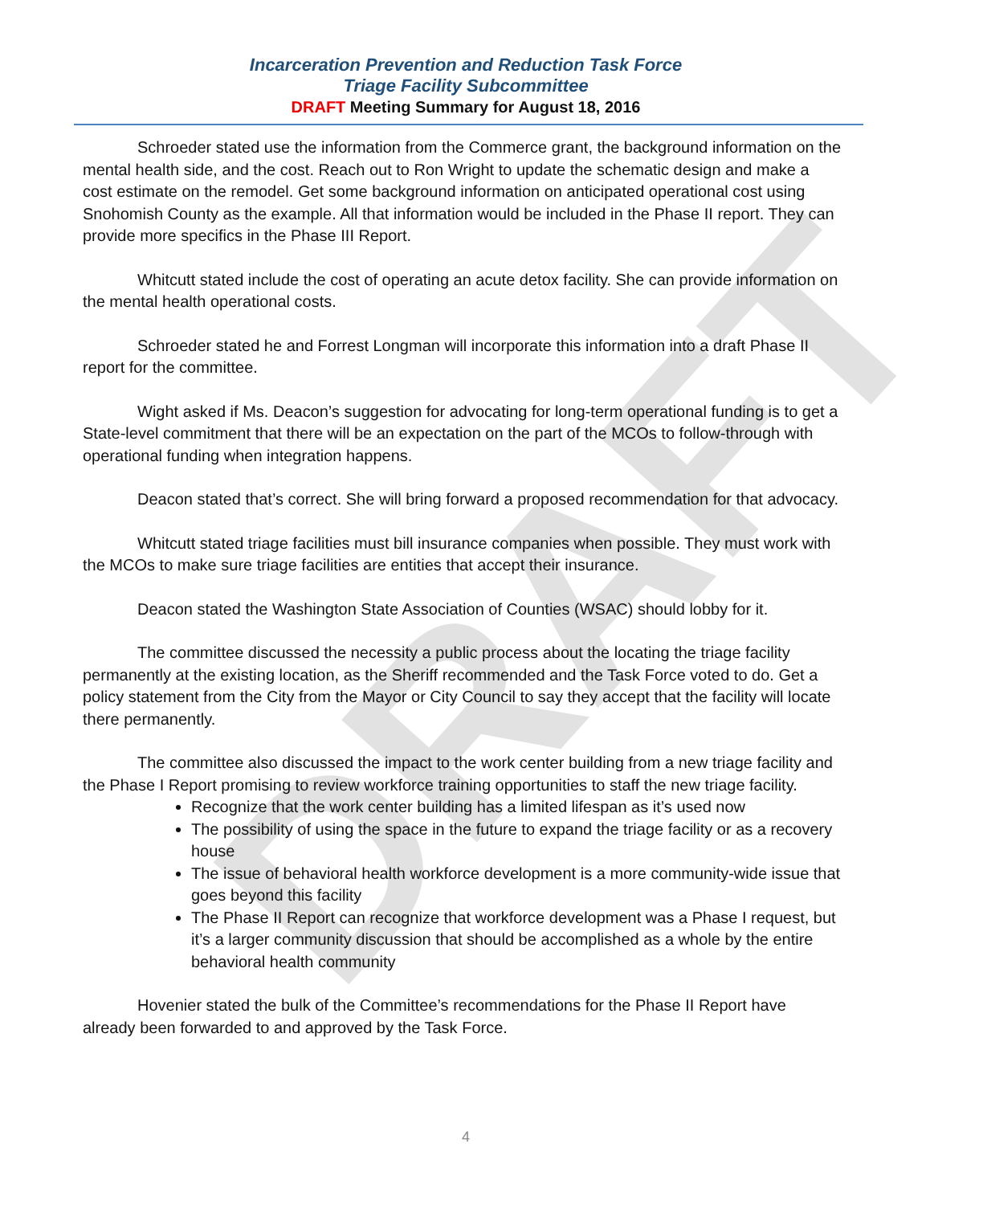DRAFT
Incarceration Prevention and Reduction Task Force
Triage Facility Subcommittee
DRAFT Meeting Summary for August 18, 2016
Schroeder stated use the information from the Commerce grant, the background information on the mental health side, and the cost. Reach out to Ron Wright to update the schematic design and make a cost estimate on the remodel. Get some background information on anticipated operational cost using Snohomish County as the example. All that information would be included in the Phase II report. They can provide more specifics in the Phase III Report.
Whitcutt stated include the cost of operating an acute detox facility. She can provide information on the mental health operational costs.
Schroeder stated he and Forrest Longman will incorporate this information into a draft Phase II report for the committee.
Wight asked if Ms. Deacon’s suggestion for advocating for long-term operational funding is to get a State-level commitment that there will be an expectation on the part of the MCOs to follow-through with operational funding when integration happens.
Deacon stated that’s correct. She will bring forward a proposed recommendation for that advocacy.
Whitcutt stated triage facilities must bill insurance companies when possible. They must work with the MCOs to make sure triage facilities are entities that accept their insurance.
Deacon stated the Washington State Association of Counties (WSAC) should lobby for it.
The committee discussed the necessity a public process about the locating the triage facility permanently at the existing location, as the Sheriff recommended and the Task Force voted to do. Get a policy statement from the City from the Mayor or City Council to say they accept that the facility will locate there permanently.
The committee also discussed the impact to the work center building from a new triage facility and the Phase I Report promising to review workforce training opportunities to staff the new triage facility.
Recognize that the work center building has a limited lifespan as it’s used now
The possibility of using the space in the future to expand the triage facility or as a recovery house
The issue of behavioral health workforce development is a more community-wide issue that goes beyond this facility
The Phase II Report can recognize that workforce development was a Phase I request, but it’s a larger community discussion that should be accomplished as a whole by the entire behavioral health community
Hovenier stated the bulk of the Committee’s recommendations for the Phase II Report have already been forwarded to and approved by the Task Force.
4